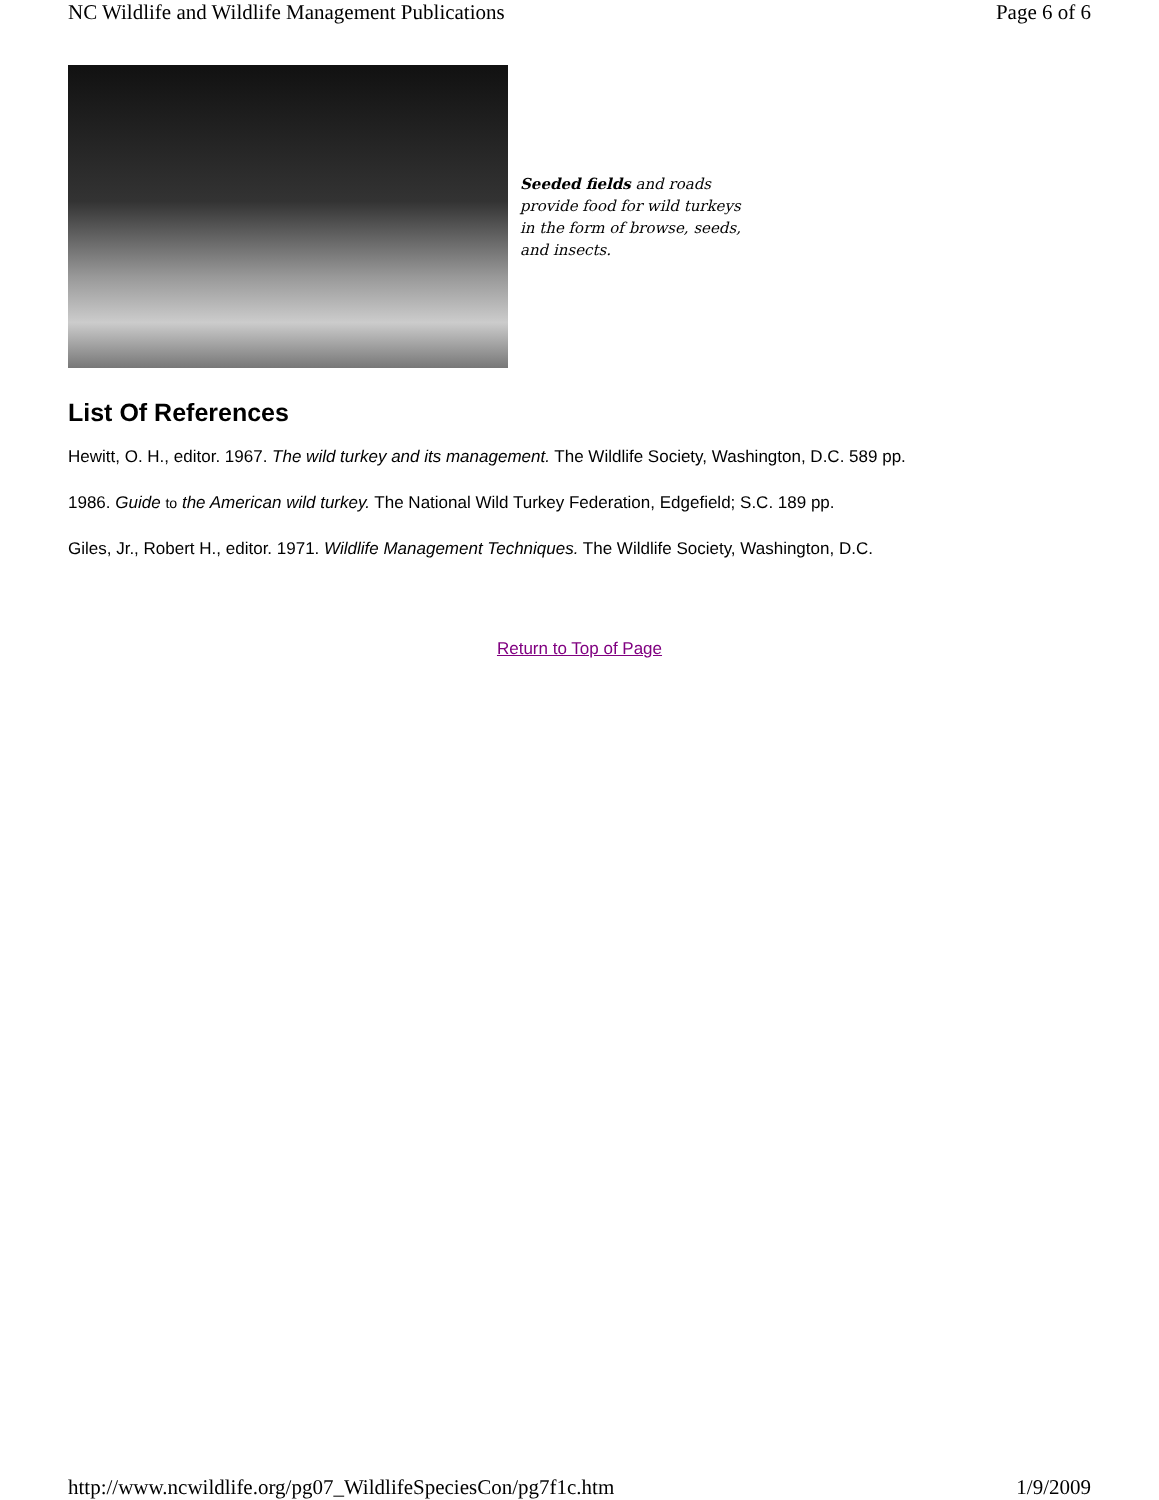NC Wildlife and Wildlife Management Publications Page 6 of 6
Seeded fields and roads provide food for wild turkeys in the form of browse, seeds, and insects.
List Of References
Hewitt, O. H., editor. 1967. The wild turkey and its management. The Wildlife Society, Washington, D.C. 589 pp.
1986. Guide to the American wild turkey. The National Wild Turkey Federation, Edgefield; S.C. 189 pp.
Giles, Jr., Robert H., editor. 1971. Wildlife Management Techniques. The Wildlife Society, Washington, D.C.
Return to Top of Page
http://www.ncwildlife.org/pg07_WildlifeSpeciesCon/pg7f1c.htm 1/9/2009